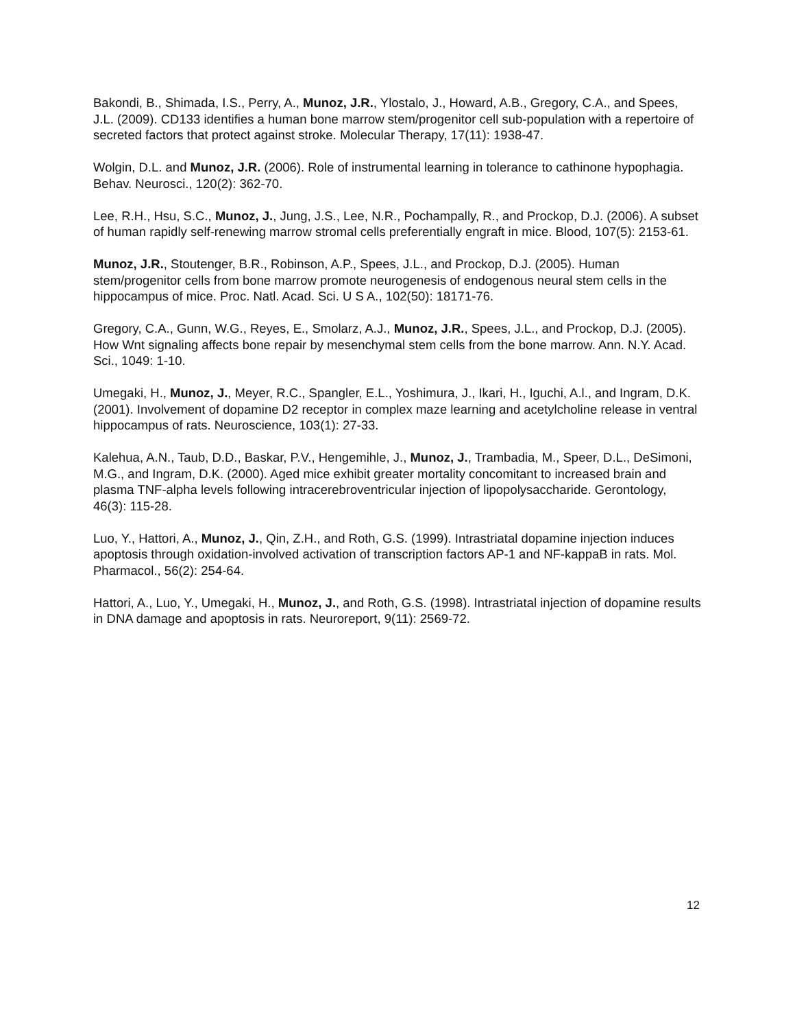Bakondi, B., Shimada, I.S., Perry, A., Munoz, J.R., Ylostalo, J., Howard, A.B., Gregory, C.A., and Spees, J.L. (2009). CD133 identifies a human bone marrow stem/progenitor cell sub-population with a repertoire of secreted factors that protect against stroke. Molecular Therapy, 17(11): 1938-47.
Wolgin, D.L. and Munoz, J.R. (2006). Role of instrumental learning in tolerance to cathinone hypophagia. Behav. Neurosci., 120(2): 362-70.
Lee, R.H., Hsu, S.C., Munoz, J., Jung, J.S., Lee, N.R., Pochampally, R., and Prockop, D.J. (2006). A subset of human rapidly self-renewing marrow stromal cells preferentially engraft in mice. Blood, 107(5): 2153-61.
Munoz, J.R., Stoutenger, B.R., Robinson, A.P., Spees, J.L., and Prockop, D.J. (2005). Human stem/progenitor cells from bone marrow promote neurogenesis of endogenous neural stem cells in the hippocampus of mice. Proc. Natl. Acad. Sci. U S A., 102(50): 18171-76.
Gregory, C.A., Gunn, W.G., Reyes, E., Smolarz, A.J., Munoz, J.R., Spees, J.L., and Prockop, D.J. (2005). How Wnt signaling affects bone repair by mesenchymal stem cells from the bone marrow. Ann. N.Y. Acad. Sci., 1049: 1-10.
Umegaki, H., Munoz, J., Meyer, R.C., Spangler, E.L., Yoshimura, J., Ikari, H., Iguchi, A.l., and Ingram, D.K. (2001). Involvement of dopamine D2 receptor in complex maze learning and acetylcholine release in ventral hippocampus of rats. Neuroscience, 103(1): 27-33.
Kalehua, A.N., Taub, D.D., Baskar, P.V., Hengemihle, J., Munoz, J., Trambadia, M., Speer, D.L., DeSimoni, M.G., and Ingram, D.K. (2000). Aged mice exhibit greater mortality concomitant to increased brain and plasma TNF-alpha levels following intracerebroventricular injection of lipopolysaccharide. Gerontology, 46(3): 115-28.
Luo, Y., Hattori, A., Munoz, J., Qin, Z.H., and Roth, G.S. (1999). Intrastriatal dopamine injection induces apoptosis through oxidation-involved activation of transcription factors AP-1 and NF-kappaB in rats. Mol. Pharmacol., 56(2): 254-64.
Hattori, A., Luo, Y., Umegaki, H., Munoz, J., and Roth, G.S. (1998). Intrastriatal injection of dopamine results in DNA damage and apoptosis in rats. Neuroreport, 9(11): 2569-72.
12